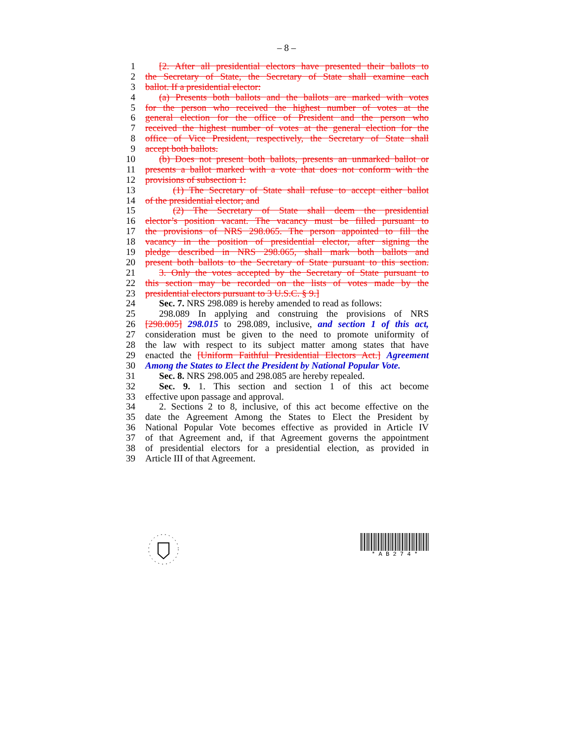– 8 –
1 [2. After all presidential electors have presented their ballots to
2 the Secretary of State, the Secretary of State shall examine each
3 ballot. If a presidential elector:
4 (a) Presents both ballots and the ballots are marked with votes
5 for the person who received the highest number of votes at the
6 general election for the office of President and the person who
7 received the highest number of votes at the general election for the
8 office of Vice President, respectively, the Secretary of State shall
9 accept both ballots.
10 (b) Does not present both ballots, presents an unmarked ballot or
11 presents a ballot marked with a vote that does not conform with the
12 provisions of subsection 1:
13 (1) The Secretary of State shall refuse to accept either ballot
14 of the presidential elector; and
15 (2) The Secretary of State shall deem the presidential
16 elector’s position vacant. The vacancy must be filled pursuant to
17 the provisions of NRS 298.065. The person appointed to fill the
18 vacancy in the position of presidential elector, after signing the
19 pledge described in NRS 298.065, shall mark both ballots and
20 present both ballots to the Secretary of State pursuant to this section.
21 3. Only the votes accepted by the Secretary of State pursuant to
22 this section may be recorded on the lists of votes made by the
23 presidential electors pursuant to 3 U.S.C. § 9.]
24 Sec. 7. NRS 298.089 is hereby amended to read as follows:
25 298.089 In applying and construing the provisions of NRS
26 [298.005] 298.015 to 298.089, inclusive, and section 1 of this act,
27 consideration must be given to the need to promote uniformity of
28 the law with respect to its subject matter among states that have
29 enacted the [Uniform Faithful Presidential Electors Act.] Agreement
30 Among the States to Elect the President by National Popular Vote.
31 Sec. 8. NRS 298.005 and 298.085 are hereby repealed.
32 Sec. 9. 1. This section and section 1 of this act become
33 effective upon passage and approval.
34 2. Sections 2 to 8, inclusive, of this act become effective on the
35 date the Agreement Among the States to Elect the President by
36 National Popular Vote becomes effective as provided in Article IV
37 of that Agreement and, if that Agreement governs the appointment
38 of presidential electors for a presidential election, as provided in
39 Article III of that Agreement.
* A B 2 7 4 *